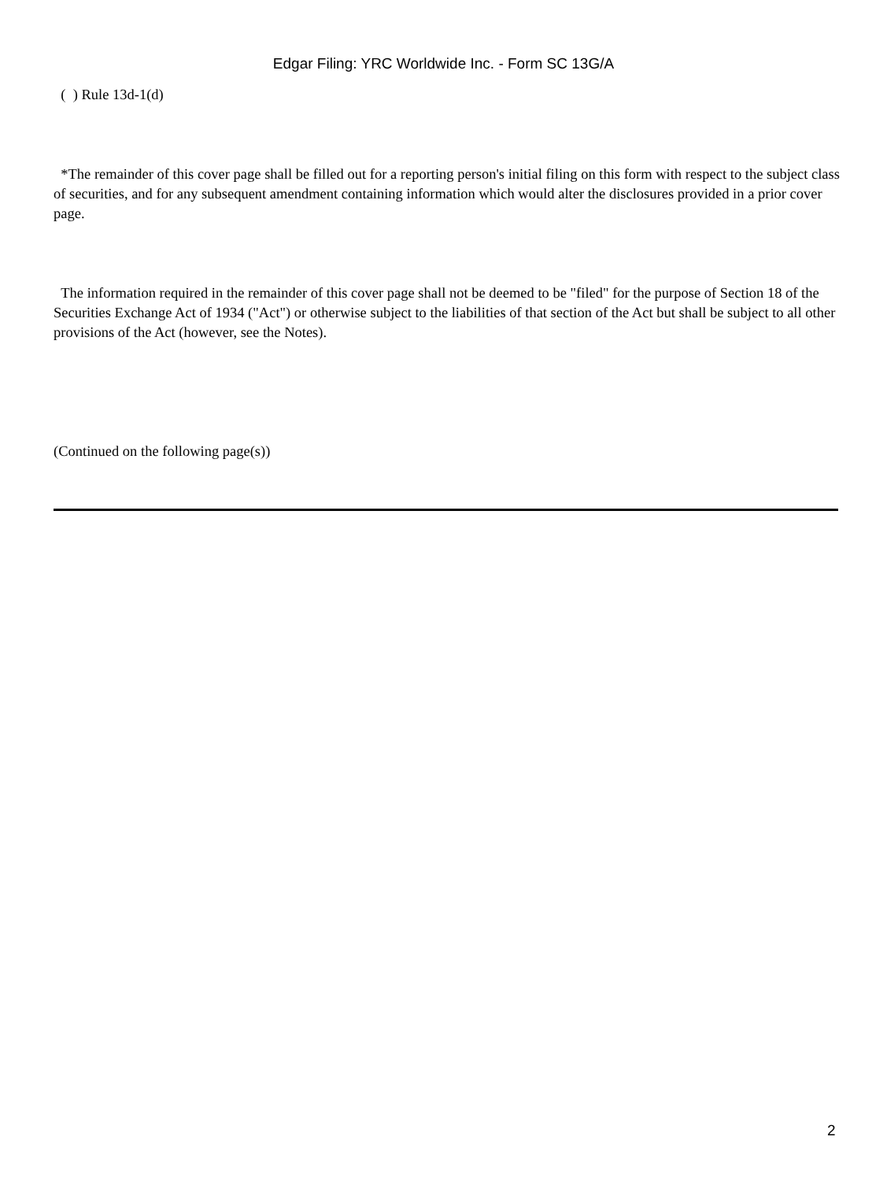Edgar Filing: YRC Worldwide Inc. - Form SC 13G/A
( ) Rule 13d-1(d)
*The remainder of this cover page shall be filled out for a reporting person's initial filing on this form with respect to the subject class of securities, and for any subsequent amendment containing information which would alter the disclosures provided in a prior cover page.
The information required in the remainder of this cover page shall not be deemed to be "filed" for the purpose of Section 18 of the Securities Exchange Act of 1934 ("Act") or otherwise subject to the liabilities of that section of the Act but shall be subject to all other provisions of the Act (however, see the Notes).
(Continued on the following page(s))
2